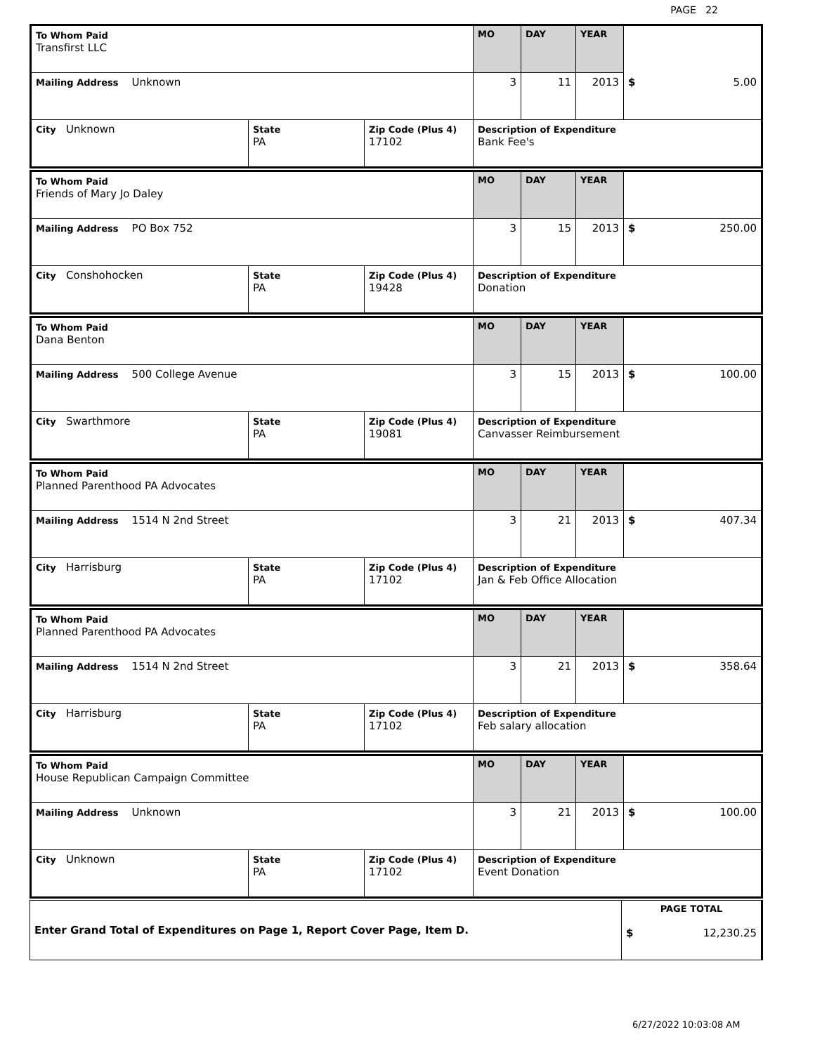PAGE 22
| To Whom Paid Transfirst LLC | | | MO | DAY | YEAR | |
| Mailing Address Unknown | | | 3 | 11 | 2013 | $ 5.00 |
| City Unknown | State PA | Zip Code (Plus 4) 17102 | Description of Expenditure Bank Fee's | | | |
| To Whom Paid Friends of Mary Jo Daley | | | MO | DAY | YEAR | |
| Mailing Address PO Box 752 | | | 3 | 15 | 2013 | $ 250.00 |
| City Conshohocken | State PA | Zip Code (Plus 4) 19428 | Description of Expenditure Donation | | | |
| To Whom Paid Dana Benton | | | MO | DAY | YEAR | |
| Mailing Address 500 College Avenue | | | 3 | 15 | 2013 | $ 100.00 |
| City Swarthmore | State PA | Zip Code (Plus 4) 19081 | Description of Expenditure Canvasser Reimbursement | | | |
| To Whom Paid Planned Parenthood PA Advocates | | | MO | DAY | YEAR | |
| Mailing Address 1514 N 2nd Street | | | 3 | 21 | 2013 | $ 407.34 |
| City Harrisburg | State PA | Zip Code (Plus 4) 17102 | Description of Expenditure Jan & Feb Office Allocation | | | |
| To Whom Paid Planned Parenthood PA Advocates | | | MO | DAY | YEAR | |
| Mailing Address 1514 N 2nd Street | | | 3 | 21 | 2013 | $ 358.64 |
| City Harrisburg | State PA | Zip Code (Plus 4) 17102 | Description of Expenditure Feb salary allocation | | | |
| To Whom Paid House Republican Campaign Committee | | | MO | DAY | YEAR | |
| Mailing Address Unknown | | | 3 | 21 | 2013 | $ 100.00 |
| City Unknown | State PA | Zip Code (Plus 4) 17102 | Description of Expenditure Event Donation | | | |
| Enter Grand Total of Expenditures on Page 1, Report Cover Page, Item D. | PAGE TOTAL $ 12,230.25 |
6/27/2022 10:03:08 AM